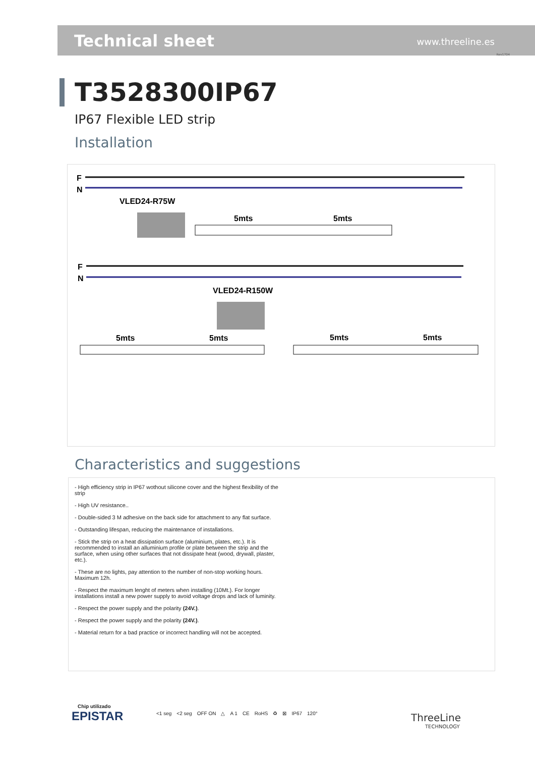Technical sheet www.threeline.es
Rev1704
T3528300IP67
IP67 Flexible LED strip
Installation
F
N
VLED24-R75W
5mts
5mts
F
N
VLED24-R150W
5mts
5mts
5mts
5mts
Characteristics and suggestions
- High efficiency strip in IP67 wothout silicone cover and the highest flexibility of the strip
- High UV resistance..
- Double-sided 3 M adhesive on the back side for attachment to any flat surface.
- Outstanding lifespan, reducing the maintenance of installations.
- Stick the strip on a heat dissipation surface (aluminium, plates, etc.). It is recommended to install an alluminium profile or plate between the strip and the surface, when using other surfaces that not dissipate heat (wood, drywall, plaster, etc.).
- These are no lights, pay attention to the number of non-stop working hours. Maximum 12h.
- Respect the maximum lenght of meters when installing (10Mt.). For longer installations install a new power supply to avoid voltage drops and lack of luminity.
- Respect the power supply and the polarity (24V.).
- Respect the power supply and the polarity (24V.).
- Material return for a bad practice or incorrect handling will not be accepted.
Chip utilizado
EPISTAR
<1 seg <2 seg OFF ON △ A 1 CE RoHS ♻ ⊠ IP67 120°
ThreeLine
TECHNOLOGY